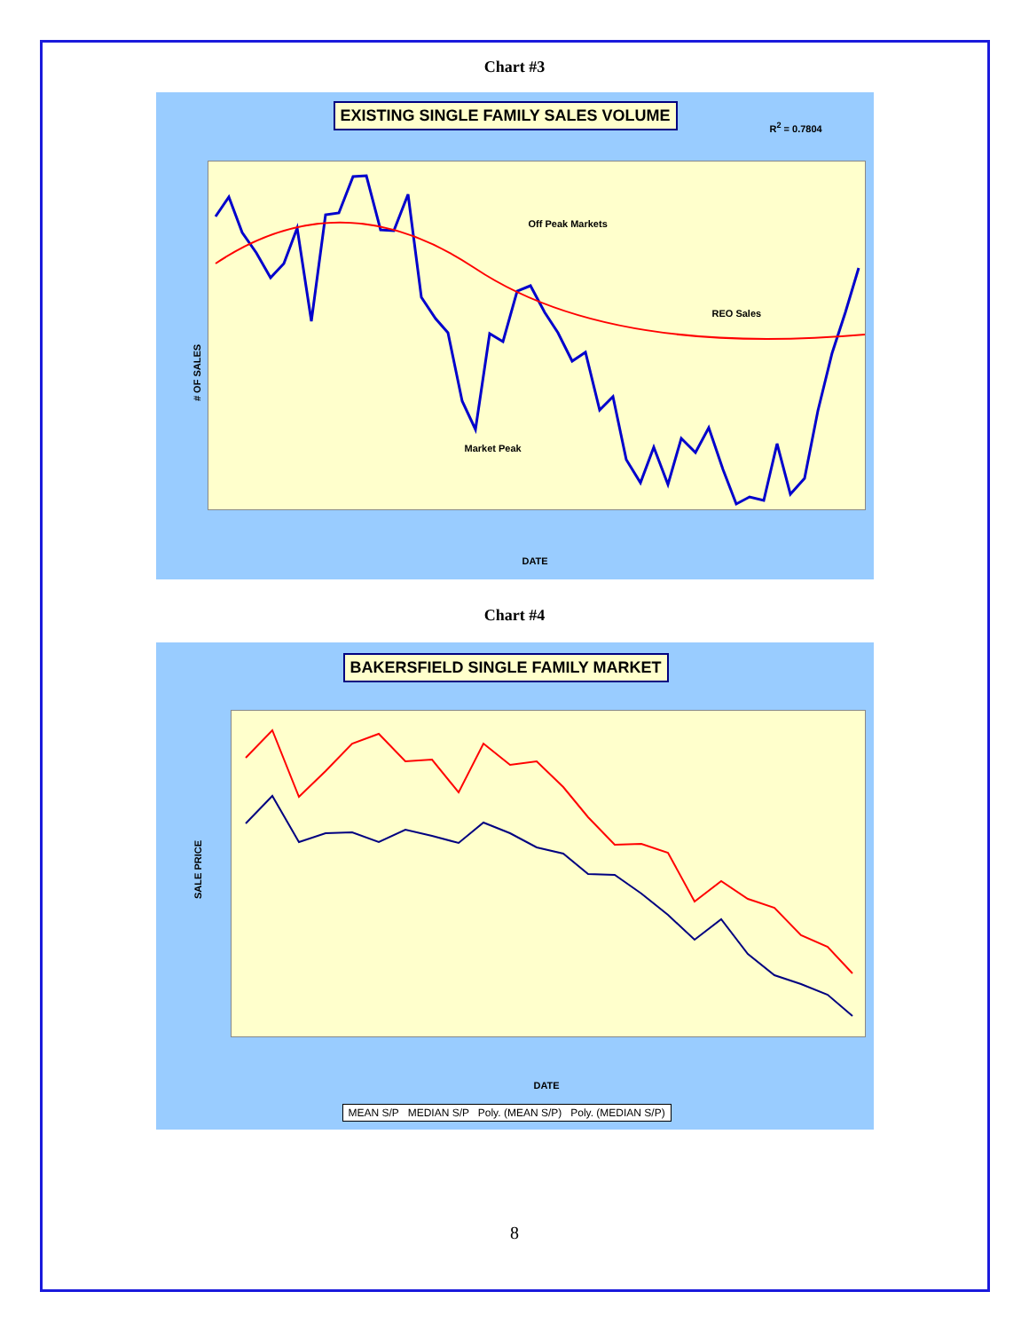Chart #3
EXISTING SINGLE FAMILY SALES VOLUME
R<sup>2</sup> = 0.7804
Off Peak Markets
REO Sales
Market Peak
# OF SALES
DATE
Chart #4
BAKERSFIELD SINGLE FAMILY MARKET
SALE PRICE
DATE
MEAN S/P MEDIAN S/P Poly. (MEAN S/P) Poly. (MEDIAN S/P)
8